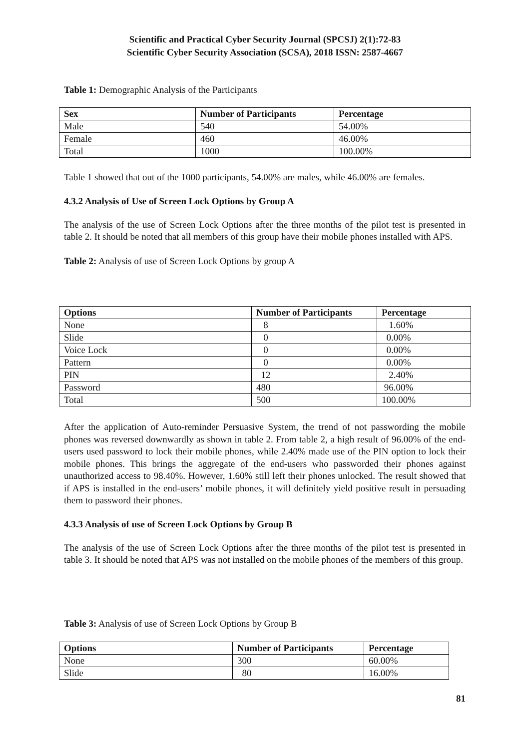Scientific and Practical Cyber Security Journal (SPCSJ) 2(1):72-83
Scientific Cyber Security Association (SCSA), 2018 ISSN: 2587-4667
Table 1: Demographic Analysis of the Participants
| Sex | Number of Participants | Percentage |
| --- | --- | --- |
| Male | 540 | 54.00% |
| Female | 460 | 46.00% |
| Total | 1000 | 100.00% |
Table 1 showed that out of the 1000 participants, 54.00% are males, while 46.00% are females.
4.3.2 Analysis of Use of Screen Lock Options by Group A
The analysis of the use of Screen Lock Options after the three months of the pilot test is presented in table 2. It should be noted that all members of this group have their mobile phones installed with APS.
Table 2: Analysis of use of Screen Lock Options by group A
| Options | Number of Participants | Percentage |
| --- | --- | --- |
| None | 8 | 1.60% |
| Slide | 0 | 0.00% |
| Voice Lock | 0 | 0.00% |
| Pattern | 0 | 0.00% |
| PIN | 12 | 2.40% |
| Password | 480 | 96.00% |
| Total | 500 | 100.00% |
After the application of Auto-reminder Persuasive System, the trend of not passwording the mobile phones was reversed downwardly as shown in table 2. From table 2, a high result of 96.00% of the end-users used password to lock their mobile phones, while 2.40% made use of the PIN option to lock their mobile phones. This brings the aggregate of the end-users who passworded their phones against unauthorized access to 98.40%. However, 1.60% still left their phones unlocked. The result showed that if APS is installed in the end-users’ mobile phones, it will definitely yield positive result in persuading them to password their phones.
4.3.3 Analysis of use of Screen Lock Options by Group B
The analysis of the use of Screen Lock Options after the three months of the pilot test is presented in table 3. It should be noted that APS was not installed on the mobile phones of the members of this group.
Table 3: Analysis of use of Screen Lock Options by Group B
| Options | Number of Participants | Percentage |
| --- | --- | --- |
| None | 300 | 60.00% |
| Slide | 80 | 16.00% |
81